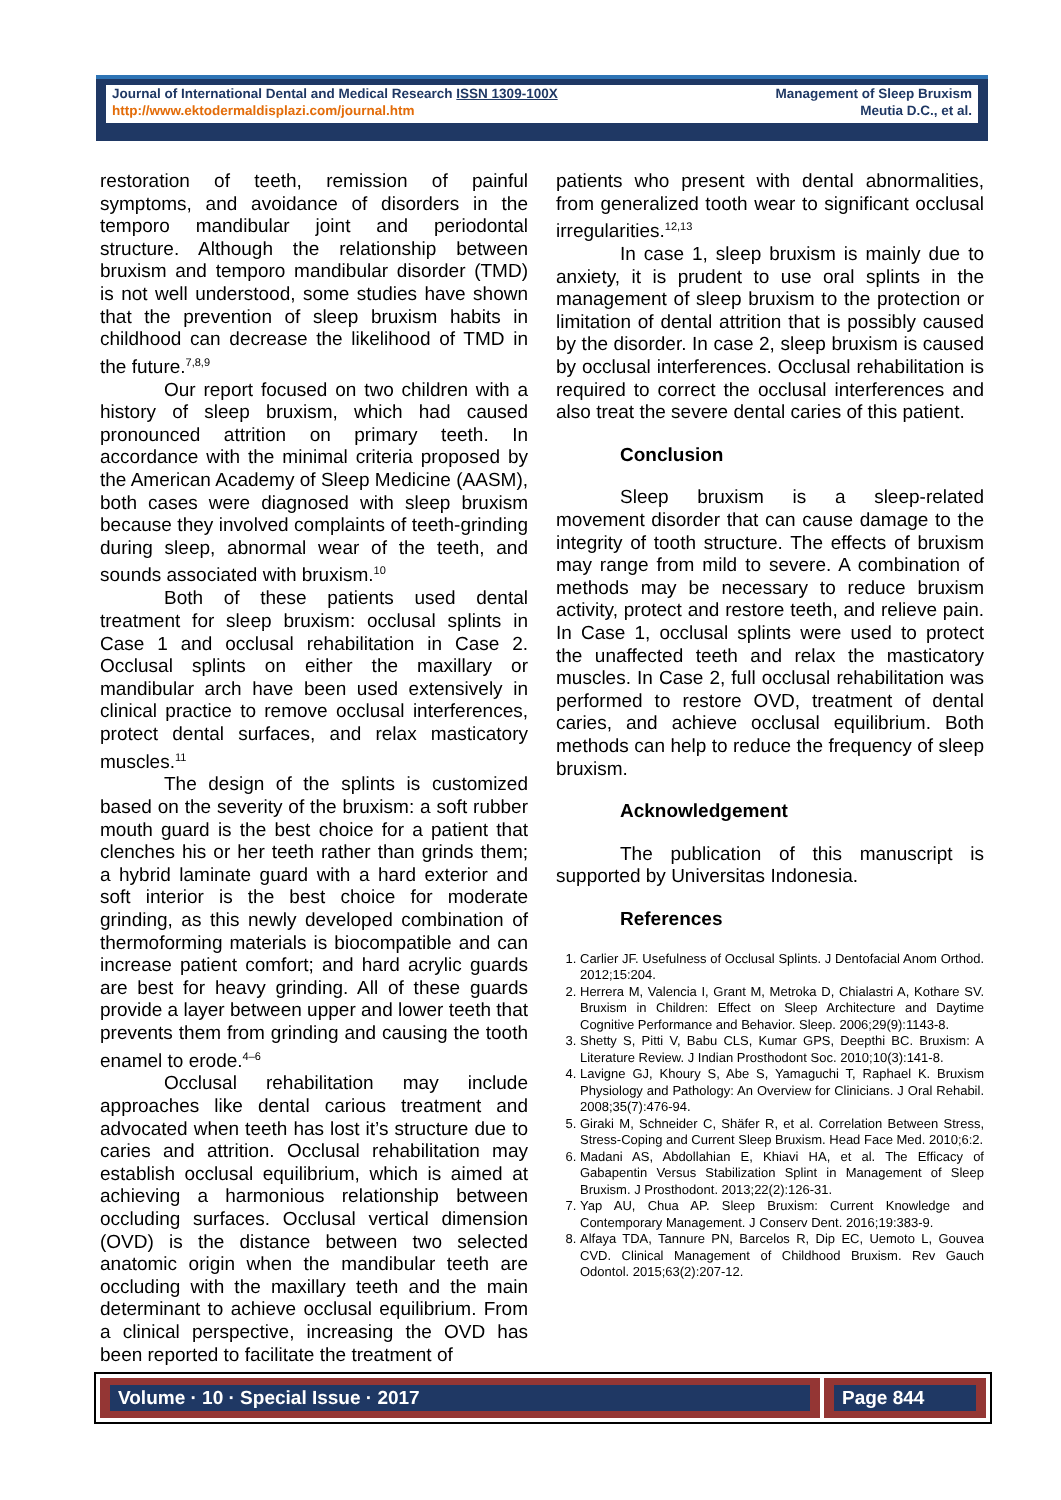Journal of International Dental and Medical Research ISSN 1309-100X
http://www.ektodermaldisplazi.com/journal.htm
Management of Sleep Bruxism
Meutia D.C., et al.
restoration of teeth, remission of painful symptoms, and avoidance of disorders in the temporo mandibular joint and periodontal structure. Although the relationship between bruxism and temporo mandibular disorder (TMD) is not well understood, some studies have shown that the prevention of sleep bruxism habits in childhood can decrease the likelihood of TMD in the future.<sup>7,8,9</sup>
Our report focused on two children with a history of sleep bruxism, which had caused pronounced attrition on primary teeth. In accordance with the minimal criteria proposed by the American Academy of Sleep Medicine (AASM), both cases were diagnosed with sleep bruxism because they involved complaints of teeth-grinding during sleep, abnormal wear of the teeth, and sounds associated with bruxism.<sup>10</sup>
Both of these patients used dental treatment for sleep bruxism: occlusal splints in Case 1 and occlusal rehabilitation in Case 2. Occlusal splints on either the maxillary or mandibular arch have been used extensively in clinical practice to remove occlusal interferences, protect dental surfaces, and relax masticatory muscles.<sup>11</sup>
The design of the splints is customized based on the severity of the bruxism: a soft rubber mouth guard is the best choice for a patient that clenches his or her teeth rather than grinds them; a hybrid laminate guard with a hard exterior and soft interior is the best choice for moderate grinding, as this newly developed combination of thermoforming materials is biocompatible and can increase patient comfort; and hard acrylic guards are best for heavy grinding. All of these guards provide a layer between upper and lower teeth that prevents them from grinding and causing the tooth enamel to erode.<sup>4–6</sup>
Occlusal rehabilitation may include approaches like dental carious treatment and advocated when teeth has lost it’s structure due to caries and attrition. Occlusal rehabilitation may establish occlusal equilibrium, which is aimed at achieving a harmonious relationship between occluding surfaces. Occlusal vertical dimension (OVD) is the distance between two selected anatomic origin when the mandibular teeth are occluding with the maxillary teeth and the main determinant to achieve occlusal equilibrium. From a clinical perspective, increasing the OVD has been reported to facilitate the treatment of
patients who present with dental abnormalities, from generalized tooth wear to significant occlusal irregularities.<sup>12,13</sup>
In case 1, sleep bruxism is mainly due to anxiety, it is prudent to use oral splints in the management of sleep bruxism to the protection or limitation of dental attrition that is possibly caused by the disorder. In case 2, sleep bruxism is caused by occlusal interferences. Occlusal rehabilitation is required to correct the occlusal interferences and also treat the severe dental caries of this patient.
Conclusion
Sleep bruxism is a sleep-related movement disorder that can cause damage to the integrity of tooth structure. The effects of bruxism may range from mild to severe. A combination of methods may be necessary to reduce bruxism activity, protect and restore teeth, and relieve pain. In Case 1, occlusal splints were used to protect the unaffected teeth and relax the masticatory muscles. In Case 2, full occlusal rehabilitation was performed to restore OVD, treatment of dental caries, and achieve occlusal equilibrium. Both methods can help to reduce the frequency of sleep bruxism.
Acknowledgement
The publication of this manuscript is supported by Universitas Indonesia.
References
1. Carlier JF. Usefulness of Occlusal Splints. J Dentofacial Anom Orthod. 2012;15:204.
2. Herrera M, Valencia I, Grant M, Metroka D, Chialastri A, Kothare SV. Bruxism in Children: Effect on Sleep Architecture and Daytime Cognitive Performance and Behavior. Sleep. 2006;29(9):1143-8.
3. Shetty S, Pitti V, Babu CLS, Kumar GPS, Deepthi BC. Bruxism: A Literature Review. J Indian Prosthodont Soc. 2010;10(3):141-8.
4. Lavigne GJ, Khoury S, Abe S, Yamaguchi T, Raphael K. Bruxism Physiology and Pathology: An Overview for Clinicians. J Oral Rehabil. 2008;35(7):476-94.
5. Giraki M, Schneider C, Shäfer R, et al. Correlation Between Stress, Stress-Coping and Current Sleep Bruxism. Head Face Med. 2010;6:2.
6. Madani AS, Abdollahian E, Khiavi HA, et al. The Efficacy of Gabapentin Versus Stabilization Splint in Management of Sleep Bruxism. J Prosthodont. 2013;22(2):126-31.
7. Yap AU, Chua AP. Sleep Bruxism: Current Knowledge and Contemporary Management. J Conserv Dent. 2016;19:383-9.
8. Alfaya TDA, Tannure PN, Barcelos R, Dip EC, Uemoto L, Gouvea CVD. Clinical Management of Childhood Bruxism. Rev Gauch Odontol. 2015;63(2):207-12.
Volume · 10 · Special Issue · 2017 Page 844